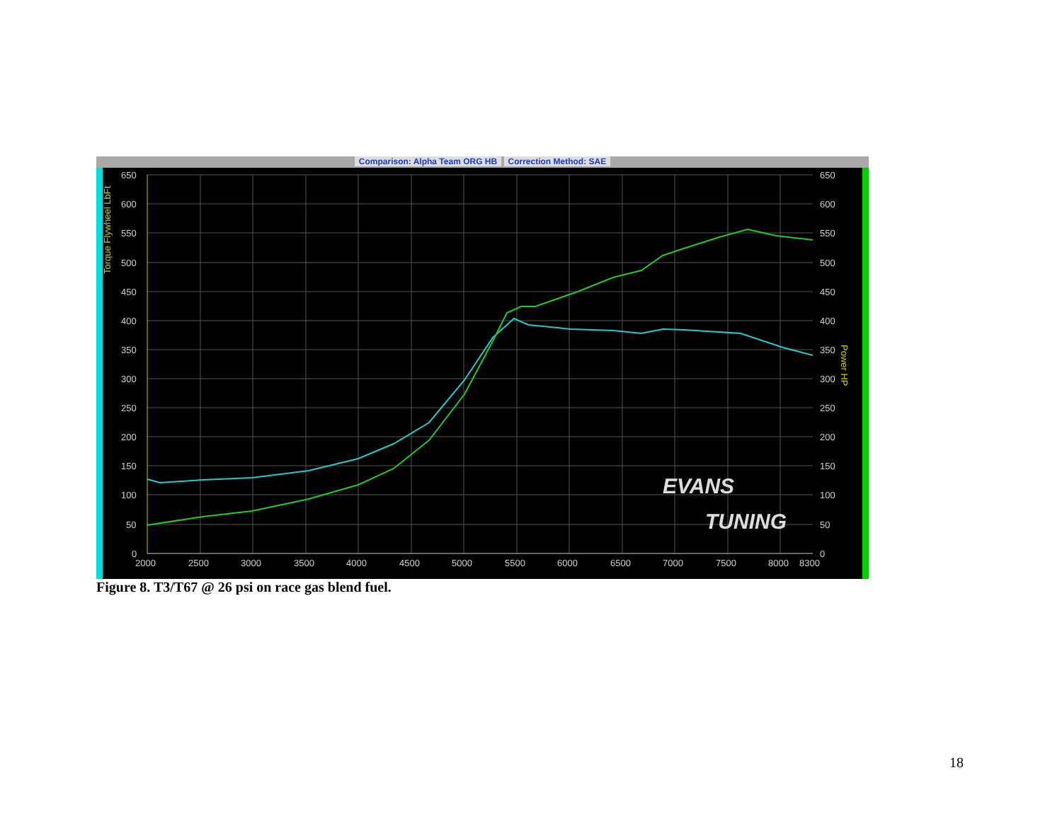Comparison: Alpha Team ORG HB Correction Method: SAE
Torque Flywheel LbFt
Power HP
EVANS
TUNING
2000
2500
3000
3500
4000
4500
5000
5500
6000
6500
7000
7500
8000
8300
650
600
550
500
450
400
350
300
250
200
150
100
50
0
650
600
550
500
450
400
350
300
250
200
150
100
50
0
Figure 8. T3/T67 @ 26 psi on race gas blend fuel.
18